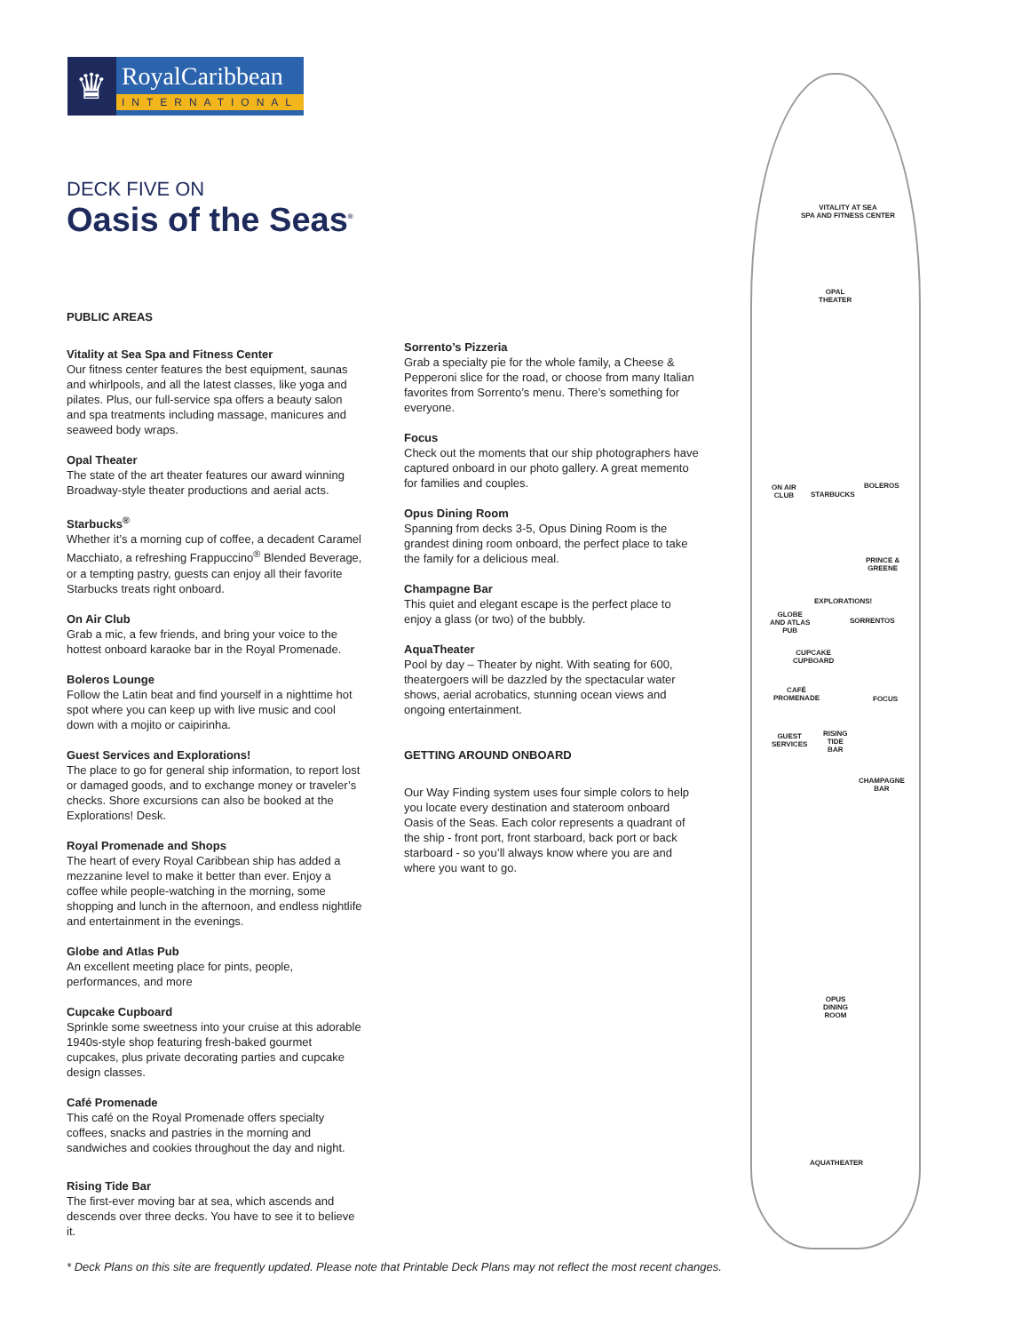♛
RoyalCaribbean
INTERNATIONAL
DECK FIVE ON
Oasis of the Seas<sup>®</sup>
PUBLIC AREAS
Vitality at Sea Spa and Fitness Center
Our fitness center features the best equipment, saunas and whirlpools, and all the latest classes, like yoga and pilates. Plus, our full-service spa offers a beauty salon and spa treatments including massage, manicures and seaweed body wraps.
Opal Theater
The state of the art theater features our award winning Broadway-style theater productions and aerial acts.
Starbucks<sup>®</sup>
Whether it’s a morning cup of coffee, a decadent Caramel Macchiato, a refreshing Frappuccino<sup>®</sup> Blended Beverage, or a tempting pastry, guests can enjoy all their favorite Starbucks treats right onboard.
On Air Club
Grab a mic, a few friends, and bring your voice to the hottest onboard karaoke bar in the Royal Promenade.
Boleros Lounge
Follow the Latin beat and find yourself in a nighttime hot spot where you can keep up with live music and cool down with a mojito or caipirinha.
Guest Services and Explorations!
The place to go for general ship information, to report lost or damaged goods, and to exchange money or traveler’s checks. Shore excursions can also be booked at the Explorations! Desk.
Royal Promenade and Shops
The heart of every Royal Caribbean ship has added a mezzanine level to make it better than ever. Enjoy a coffee while people-watching in the morning, some shopping and lunch in the afternoon, and endless nightlife and entertainment in the evenings.
Globe and Atlas Pub
An excellent meeting place for pints, people, performances, and more
Cupcake Cupboard
Sprinkle some sweetness into your cruise at this adorable 1940s-style shop featuring fresh-baked gourmet cupcakes, plus private decorating parties and cupcake design classes.
Café Promenade
This café on the Royal Promenade offers specialty coffees, snacks and pastries in the morning and sandwiches and cookies throughout the day and night.
Rising Tide Bar
The first-ever moving bar at sea, which ascends and descends over three decks. You have to see it to believe it.
Sorrento’s Pizzeria
Grab a specialty pie for the whole family, a Cheese & Pepperoni slice for the road, or choose from many Italian favorites from Sorrento’s menu. There’s something for everyone.
Focus
Check out the moments that our ship photographers have captured onboard in our photo gallery. A great memento for families and couples.
Opus Dining Room
Spanning from decks 3-5, Opus Dining Room is the grandest dining room onboard, the perfect place to take the family for a delicious meal.
Champagne Bar
This quiet and elegant escape is the perfect place to enjoy a glass (or two) of the bubbly.
AquaTheater
Pool by day – Theater by night. With seating for 600, theatergoers will be dazzled by the spectacular water shows, aerial acrobatics, stunning ocean views and ongoing entertainment.
GETTING AROUND ONBOARD
Our Way Finding system uses four simple colors to help you locate every destination and stateroom onboard Oasis of the Seas. Each color represents a quadrant of the ship - front port, front starboard, back port or back starboard - so you’ll always know where you are and where you want to go.
VITALITY AT SEA
SPA AND FITNESS CENTER
OPAL
THEATER
ON AIR
CLUB
STARBUCKS
BOLEROS
PRINCE &
GREENE
EXPLORATIONS!
GLOBE
AND ATLAS
PUB
SORRENTOS
CUPCAKE
CUPBOARD
CAFÉ
PROMENADE
FOCUS
GUEST
SERVICES
RISING
TIDE
BAR
CHAMPAGNE
BAR
OPUS
DINING
ROOM
AQUATHEATER
* Deck Plans on this site are frequently updated. Please note that Printable Deck Plans may not reflect the most recent changes.